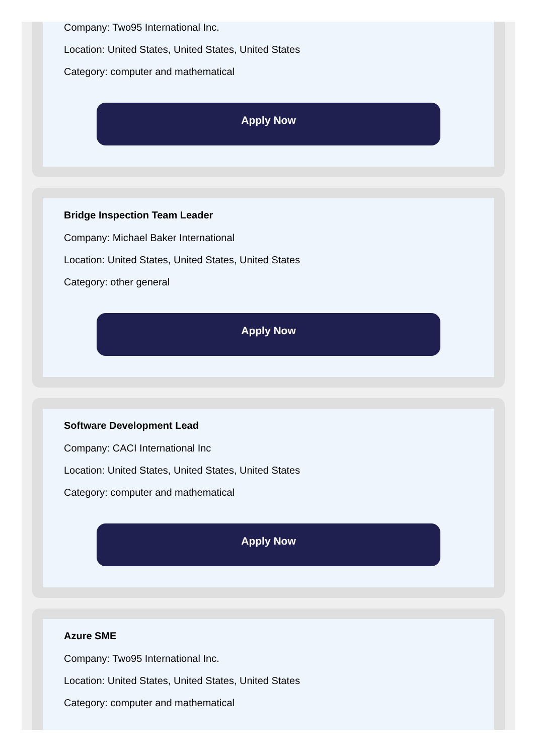Company: Two95 International Inc.
Location: United States, United States, United States
Category: computer and mathematical
Apply Now
Bridge Inspection Team Leader
Company: Michael Baker International
Location: United States, United States, United States
Category: other general
Apply Now
Software Development Lead
Company: CACI International Inc
Location: United States, United States, United States
Category: computer and mathematical
Apply Now
Azure SME
Company: Two95 International Inc.
Location: United States, United States, United States
Category: computer and mathematical